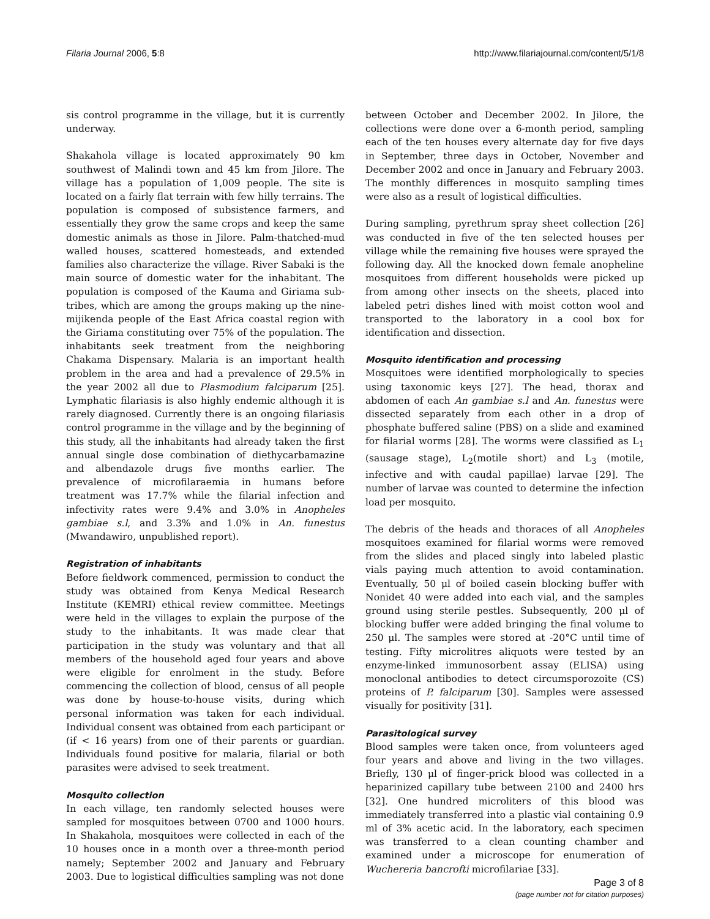Filaria Journal 2006, 5:8 http://www.filariajournal.com/content/5/1/8
sis control programme in the village, but it is currently underway.
Shakahola village is located approximately 90 km southwest of Malindi town and 45 km from Jilore. The village has a population of 1,009 people. The site is located on a fairly flat terrain with few hilly terrains. The population is composed of subsistence farmers, and essentially they grow the same crops and keep the same domestic animals as those in Jilore. Palm-thatched-mud walled houses, scattered homesteads, and extended families also characterize the village. River Sabaki is the main source of domestic water for the inhabitant. The population is composed of the Kauma and Giriama sub-tribes, which are among the groups making up the nine-mijikenda people of the East Africa coastal region with the Giriama constituting over 75% of the population. The inhabitants seek treatment from the neighboring Chakama Dispensary. Malaria is an important health problem in the area and had a prevalence of 29.5% in the year 2002 all due to Plasmodium falciparum [25]. Lymphatic filariasis is also highly endemic although it is rarely diagnosed. Currently there is an ongoing filariasis control programme in the village and by the beginning of this study, all the inhabitants had already taken the first annual single dose combination of diethycarbamazine and albendazole drugs five months earlier. The prevalence of microfilaraemia in humans before treatment was 17.7% while the filarial infection and infectivity rates were 9.4% and 3.0% in Anopheles gambiae s.l, and 3.3% and 1.0% in An. funestus (Mwandawiro, unpublished report).
Registration of inhabitants
Before fieldwork commenced, permission to conduct the study was obtained from Kenya Medical Research Institute (KEMRI) ethical review committee. Meetings were held in the villages to explain the purpose of the study to the inhabitants. It was made clear that participation in the study was voluntary and that all members of the household aged four years and above were eligible for enrolment in the study. Before commencing the collection of blood, census of all people was done by house-to-house visits, during which personal information was taken for each individual. Individual consent was obtained from each participant or (if < 16 years) from one of their parents or guardian. Individuals found positive for malaria, filarial or both parasites were advised to seek treatment.
Mosquito collection
In each village, ten randomly selected houses were sampled for mosquitoes between 0700 and 1000 hours. In Shakahola, mosquitoes were collected in each of the 10 houses once in a month over a three-month period namely; September 2002 and January and February 2003. Due to logistical difficulties sampling was not done
between October and December 2002. In Jilore, the collections were done over a 6-month period, sampling each of the ten houses every alternate day for five days in September, three days in October, November and December 2002 and once in January and February 2003. The monthly differences in mosquito sampling times were also as a result of logistical difficulties.
During sampling, pyrethrum spray sheet collection [26] was conducted in five of the ten selected houses per village while the remaining five houses were sprayed the following day. All the knocked down female anopheline mosquitoes from different households were picked up from among other insects on the sheets, placed into labeled petri dishes lined with moist cotton wool and transported to the laboratory in a cool box for identification and dissection.
Mosquito identification and processing
Mosquitoes were identified morphologically to species using taxonomic keys [27]. The head, thorax and abdomen of each An gambiae s.l and An. funestus were dissected separately from each other in a drop of phosphate buffered saline (PBS) on a slide and examined for filarial worms [28]. The worms were classified as L<sub>1</sub> (sausage stage), L<sub>2</sub>(motile short) and L<sub>3</sub> (motile, infective and with caudal papillae) larvae [29]. The number of larvae was counted to determine the infection load per mosquito.
The debris of the heads and thoraces of all Anopheles mosquitoes examined for filarial worms were removed from the slides and placed singly into labeled plastic vials paying much attention to avoid contamination. Eventually, 50 μl of boiled casein blocking buffer with Nonidet 40 were added into each vial, and the samples ground using sterile pestles. Subsequently, 200 μl of blocking buffer were added bringing the final volume to 250 μl. The samples were stored at -20°C until time of testing. Fifty microlitres aliquots were tested by an enzyme-linked immunosorbent assay (ELISA) using monoclonal antibodies to detect circumsporozoite (CS) proteins of P. falciparum [30]. Samples were assessed visually for positivity [31].
Parasitological survey
Blood samples were taken once, from volunteers aged four years and above and living in the two villages. Briefly, 130 μl of finger-prick blood was collected in a heparinized capillary tube between 2100 and 2400 hrs [32]. One hundred microliters of this blood was immediately transferred into a plastic vial containing 0.9 ml of 3% acetic acid. In the laboratory, each specimen was transferred to a clean counting chamber and examined under a microscope for enumeration of Wuchereria bancrofti microfilariae [33].
Page 3 of 8
(page number not for citation purposes)